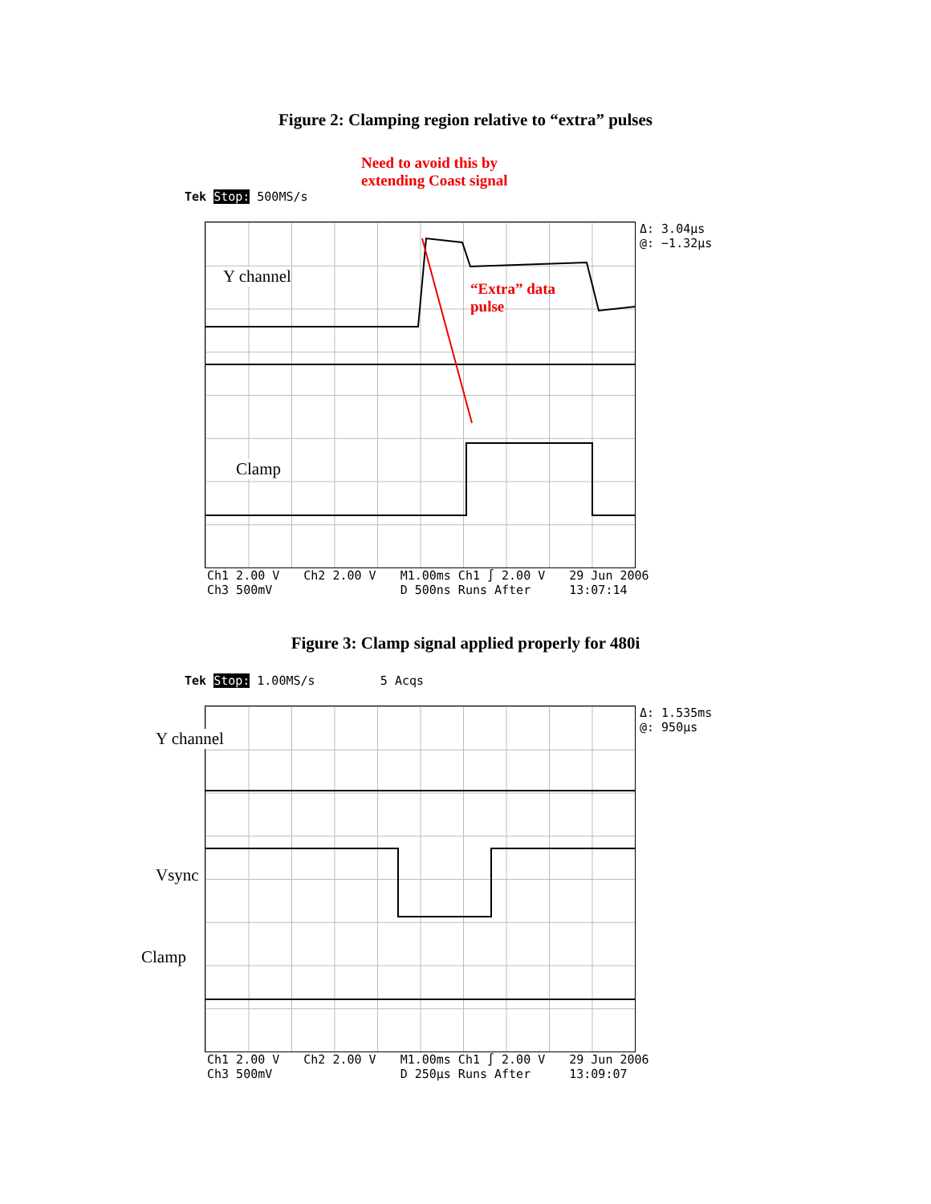Figure 2: Clamping region relative to “extra” pulses
Need to avoid this by
extending Coast signal
Tek Stop: 500MS/s
Y channel
“Extra” data
pulse
Clamp
Δ: 3.04µs
@: −1.32µs
Ch1 2.00 V
Ch3 500mV Ch2 2.00 V M1.00ms Ch1 ∫ 2.00 V
D 500ns Runs After 29 Jun 2006
13:07:14
Figure 3: Clamp signal applied properly for 480i
Tek Stop: 1.00MS/s 5 Acqs
Y channel
Vsync
Clamp
Δ: 1.535ms
@: 950µs
Ch1 2.00 V
Ch3 500mV Ch2 2.00 V M1.00ms Ch1 ∫ 2.00 V
D 250µs Runs After 29 Jun 2006
13:09:07